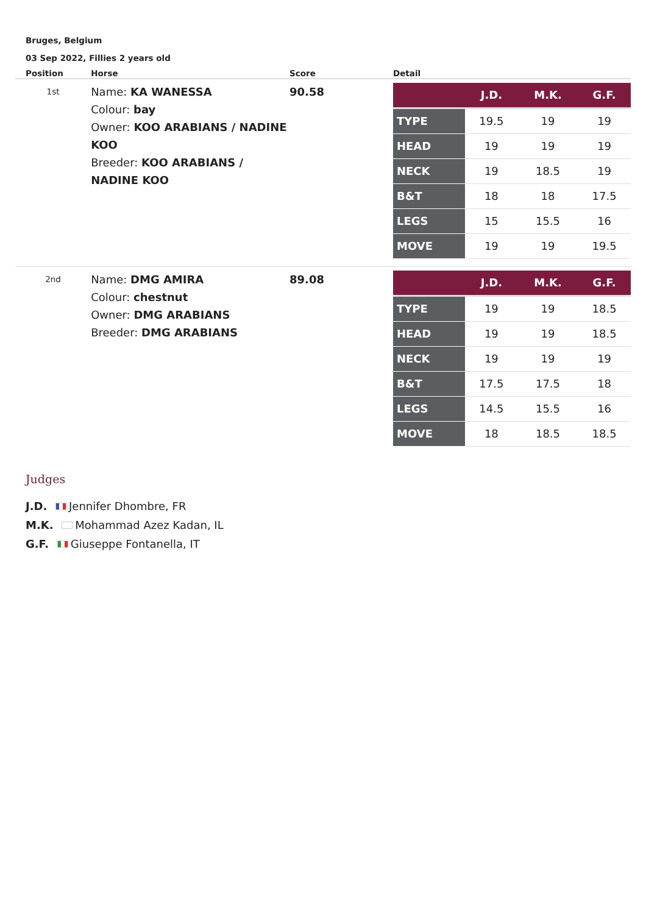Bruges, Belgium
03 Sep 2022, Fillies 2 years old
| Position | Horse | Score | Detail |
| --- | --- | --- | --- |
| 1st | Name: KA WANESSA Colour: bay Owner: KOO ARABIANS / NADINE KOO Breeder: KOO ARABIANS / NADINE KOO | 90.58 | / / J.D. / M.K. / G.F. / / TYPE / 19.5 / 19 / 19 / / HEAD / 19 / 19 / 19 / / NECK / 19 / 18.5 / 19 / / B&T / 18 / 18 / 17.5 / / LEGS / 15 / 15.5 / 16 / / MOVE / 19 / 19 / 19.5 / |
| 2nd | Name: DMG AMIRA Colour: chestnut Owner: DMG ARABIANS Breeder: DMG ARABIANS | 89.08 | / / J.D. / M.K. / G.F. / / TYPE / 19 / 19 / 18.5 / / HEAD / 19 / 19 / 18.5 / / NECK / 19 / 19 / 19 / / B&T / 17.5 / 17.5 / 18 / / LEGS / 14.5 / 15.5 / 16 / / MOVE / 18 / 18.5 / 18.5 / |
Judges
J.D. Jennifer Dhombre, FR
M.K. Mohammad Azez Kadan, IL
G.F. Giuseppe Fontanella, IT